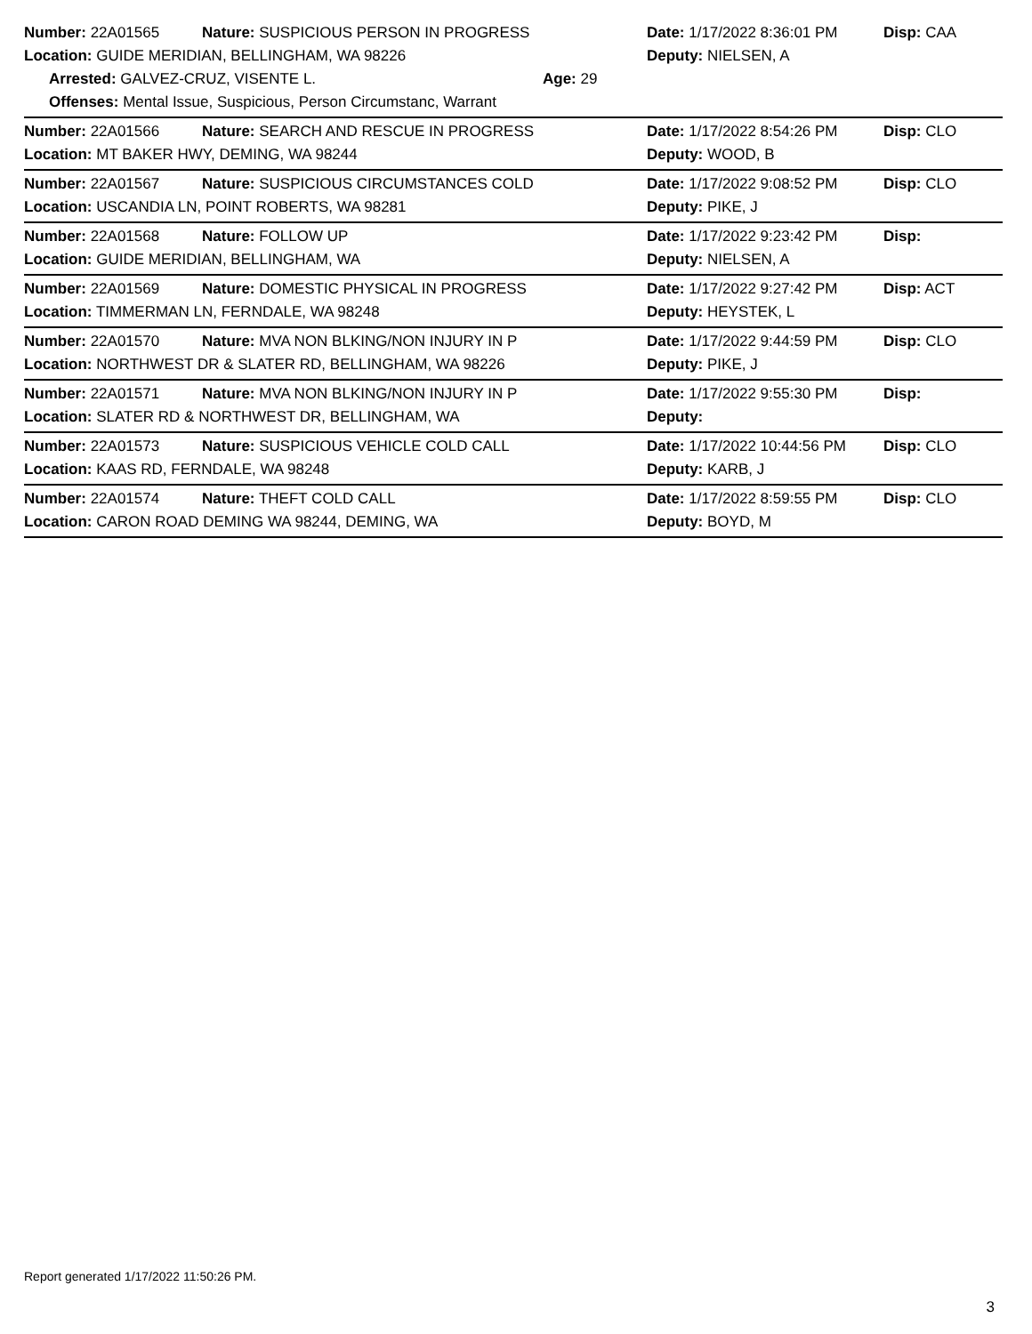Number: 22A01565 Nature: SUSPICIOUS PERSON IN PROGRESS Date: 1/17/2022 8:36:01 PM Disp: CAA
Location: GUIDE MERIDIAN, BELLINGHAM, WA 98226 Deputy: NIELSEN, A
Arrested: GALVEZ-CRUZ, VISENTE L. Age: 29
Offenses: Mental Issue, Suspicious, Person Circumstanc, Warrant
Number: 22A01566 Nature: SEARCH AND RESCUE IN PROGRESS Date: 1/17/2022 8:54:26 PM Disp: CLO
Location: MT BAKER HWY, DEMING, WA 98244 Deputy: WOOD, B
Number: 22A01567 Nature: SUSPICIOUS CIRCUMSTANCES COLD Date: 1/17/2022 9:08:52 PM Disp: CLO
Location: USCANDIA LN, POINT ROBERTS, WA 98281 Deputy: PIKE, J
Number: 22A01568 Nature: FOLLOW UP Date: 1/17/2022 9:23:42 PM Disp:
Location: GUIDE MERIDIAN, BELLINGHAM, WA Deputy: NIELSEN, A
Number: 22A01569 Nature: DOMESTIC PHYSICAL IN PROGRESS Date: 1/17/2022 9:27:42 PM Disp: ACT
Location: TIMMERMAN LN, FERNDALE, WA 98248 Deputy: HEYSTEK, L
Number: 22A01570 Nature: MVA NON BLKING/NON INJURY IN P Date: 1/17/2022 9:44:59 PM Disp: CLO
Location: NORTHWEST DR & SLATER RD, BELLINGHAM, WA 98226 Deputy: PIKE, J
Number: 22A01571 Nature: MVA NON BLKING/NON INJURY IN P Date: 1/17/2022 9:55:30 PM Disp:
Location: SLATER RD & NORTHWEST DR, BELLINGHAM, WA Deputy:
Number: 22A01573 Nature: SUSPICIOUS VEHICLE COLD CALL Date: 1/17/2022 10:44:56 PM Disp: CLO
Location: KAAS RD, FERNDALE, WA 98248 Deputy: KARB, J
Number: 22A01574 Nature: THEFT COLD CALL Date: 1/17/2022 8:59:55 PM Disp: CLO
Location: CARON ROAD DEMING WA 98244, DEMING, WA Deputy: BOYD, M
Report generated 1/17/2022 11:50:26 PM.
3